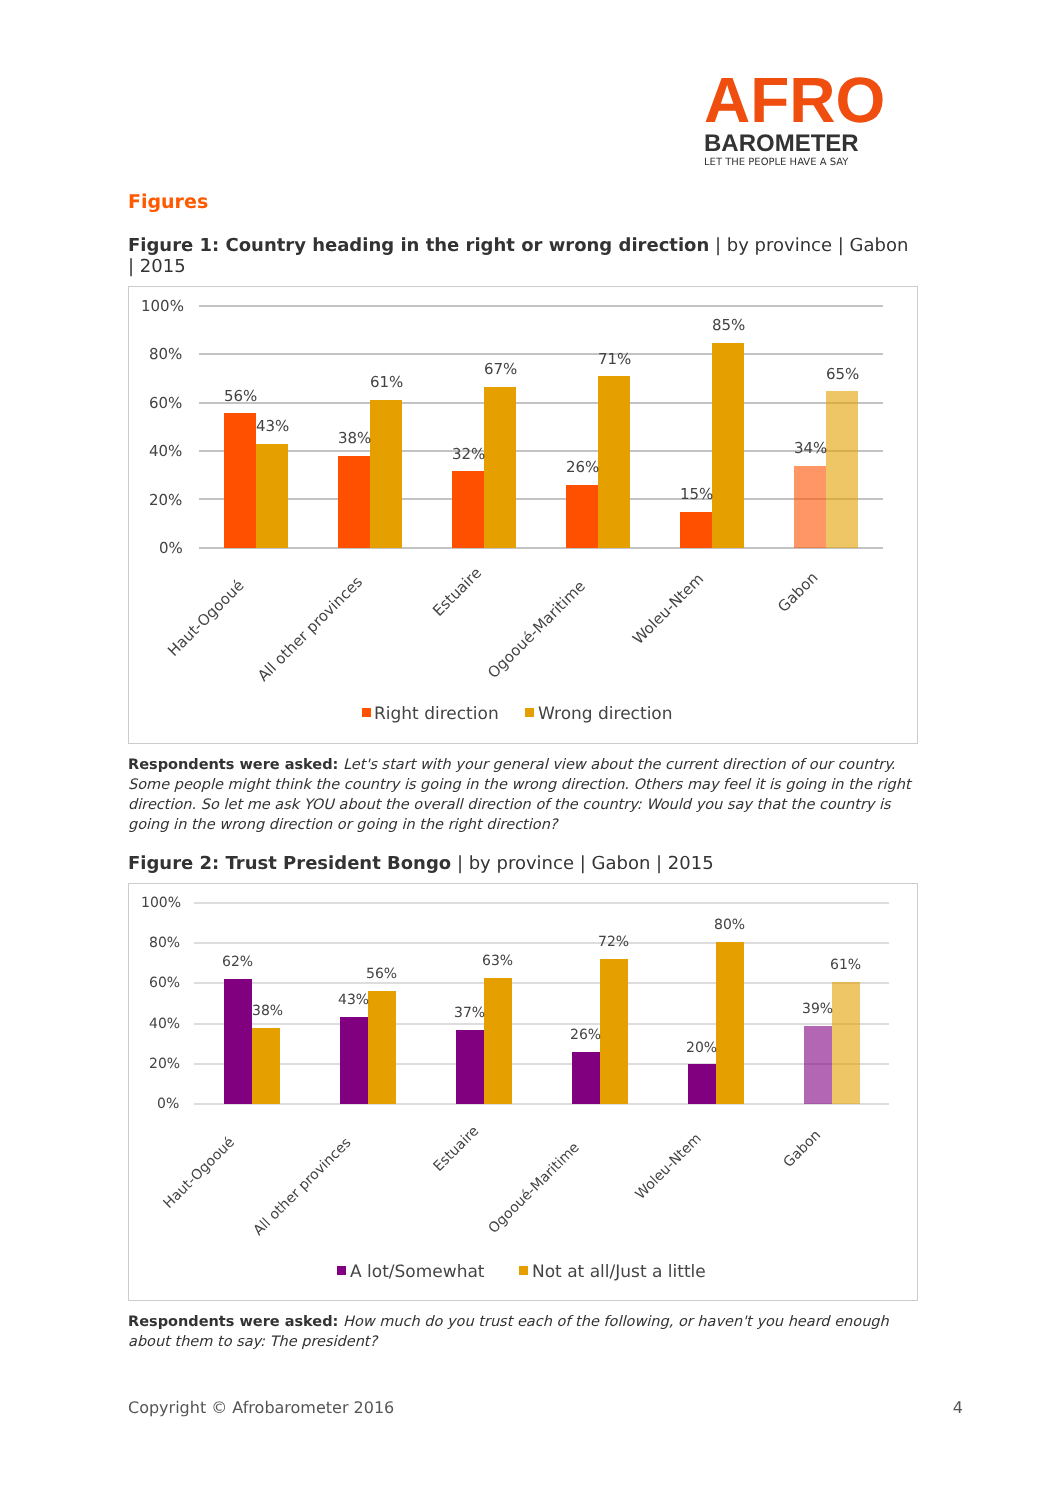AFRO
BAROMETER
LET THE PEOPLE HAVE A SAY
Figures
Figure 1: Country heading in the right or wrong direction | by province | Gabon | 2015
100%
80%
60%
40%
20%
0%
56%
43%
38%
61%
32%
67%
26%
71%
15%
85%
34%
65%
Haut-Ogooué
All other provinces
Estuaire
Ogooué-Maritime
Woleu-Ntem
Gabon
Right direction
Wrong direction
Respondents were asked: Let's start with your general view about the current direction of our country. Some people might think the country is going in the wrong direction. Others may feel it is going in the right direction. So let me ask YOU about the overall direction of the country: Would you say that the country is going in the wrong direction or going in the right direction?
Figure 2: Trust President Bongo | by province | Gabon | 2015
100%
80%
60%
40%
20%
0%
62%
38%
43%
56%
37%
63%
26%
72%
20%
80%
39%
61%
Haut-Ogooué
All other provinces
Estuaire
Ogooué-Maritime
Woleu-Ntem
Gabon
A lot/Somewhat
Not at all/Just a little
Respondents were asked: How much do you trust each of the following, or haven't you heard enough about them to say: The president?
Copyright © Afrobarometer 2016 4